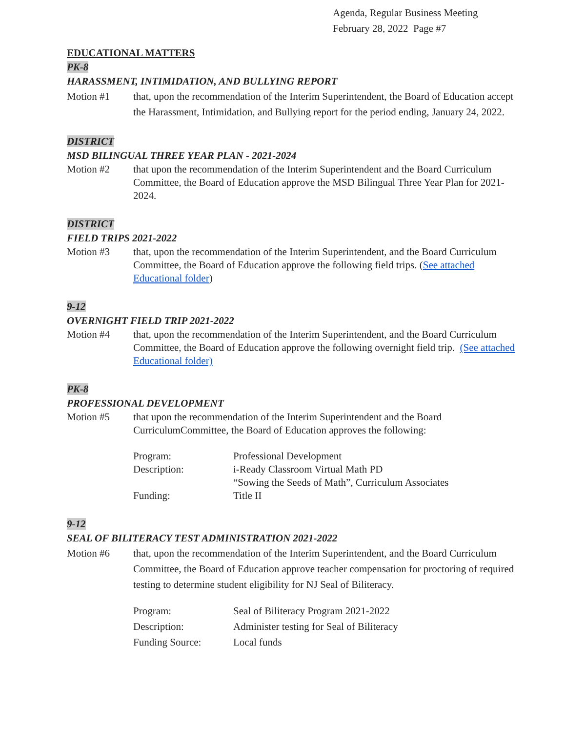Agenda, Regular Business Meeting
February 28, 2022 Page #7
EDUCATIONAL MATTERS
PK-8
HARASSMENT, INTIMIDATION, AND BULLYING REPORT
Motion #1 that, upon the recommendation of the Interim Superintendent, the Board of Education accept the Harassment, Intimidation, and Bullying report for the period ending, January 24, 2022.
DISTRICT
MSD BILINGUAL THREE YEAR PLAN - 2021-2024
Motion #2 that upon the recommendation of the Interim Superintendent and the Board Curriculum Committee, the Board of Education approve the MSD Bilingual Three Year Plan for 2021-2024.
DISTRICT
FIELD TRIPS 2021-2022
Motion #3 that, upon the recommendation of the Interim Superintendent, and the Board Curriculum Committee, the Board of Education approve the following field trips. (See attached Educational folder)
9-12
OVERNIGHT FIELD TRIP 2021-2022
Motion #4 that, upon the recommendation of the Interim Superintendent, and the Board Curriculum Committee, the Board of Education approve the following overnight field trip. (See attached Educational folder)
PK-8
PROFESSIONAL DEVELOPMENT
Motion #5 that upon the recommendation of the Interim Superintendent and the Board CurriculumCommittee, the Board of Education approves the following:
| Program: | Professional Development |
| Description: | i-Ready Classroom Virtual Math PD “Sowing the Seeds of Math”, Curriculum Associates |
| Funding: | Title II |
9-12
SEAL OF BILITERACY TEST ADMINISTRATION 2021-2022
Motion #6 that, upon the recommendation of the Interim Superintendent, and the Board Curriculum Committee, the Board of Education approve teacher compensation for proctoring of required testing to determine student eligibility for NJ Seal of Biliteracy.
| Program: | Seal of Biliteracy Program 2021-2022 |
| Description: | Administer testing for Seal of Biliteracy |
| Funding Source: | Local funds |